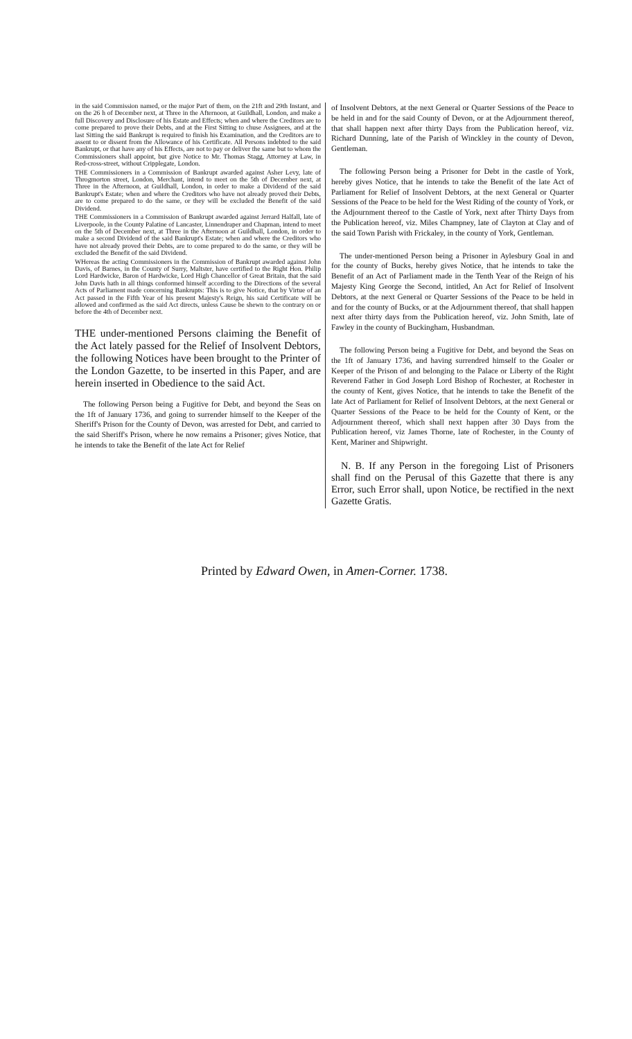in the said Commission named, or the major Part of them, on the 21ft and 29th Instant, and on the 26 h of December next, at Three in the Afternoon, at Guildhall, London, and make a full Discovery and Disclosure of his Estate and Effects; when and where the Creditors are to come prepared to prove their Debts, and at the First Sitting to chuse Assignees, and at the last Sitting the said Bankrupt is required to finish his Examination, and the Creditors are to assent to or dissent from the Allowance of his Certificate. All Persons indebted to the said Bankrupt, or that have any of his Effects, are not to pay or deliver the same but to whom the Commissioners shall appoint, but give Notice to Mr. Thomas Stagg, Attorney at Law, in Red-cross-street, without Cripplegate, London.
THE Commissioners in a Commission of Bankrupt awarded against Asher Levy, late of Throgmorton street, London, Merchant, intend to meet on the 5th of December next, at Three in the Afternoon, at Guildhall, London, in order to make a Dividend of the said Bankrupt's Estate; when and where the Creditors who have not already proved their Debts, are to come prepared to do the same, or they will be excluded the Benefit of the said Dividend.
THE Commissioners in a Commission of Bankrupt awarded against Jerrard Halfall, late of Liverpoole, in the County Palatine of Lancaster, Linnendraper and Chapman, intend to meet on the 5th of December next, at Three in the Afternoon at Guildhall, London, in order to make a second Dividend of the said Bankrupt's Estate; when and where the Creditors who have not already proved their Debts, are to come prepared to do the same, or they will be excluded the Benefit of the said Dividend.
WHereas the acting Commissioners in the Commission of Bankrupt awarded against John Davis, of Barnes, in the County of Surry, Maltster, have certified to the Right Hon. Philip Lord Hardwicke, Baron of Hardwicke, Lord High Chancellor of Great Britain, that the said John Davis hath in all things conformed himself according to the Directions of the several Acts of Parliament made concerning Bankrupts: This is to give Notice, that by Virtue of an Act passed in the Fifth Year of his present Majesty's Reign, his said Certificate will be allowed and confirmed as the said Act directs, unless Cause be shewn to the contrary on or before the 4th of December next.
THE under-mentioned Persons claiming the Benefit of the Act lately passed for the Relief of Insolvent Debtors, the following Notices have been brought to the Printer of the London Gazette, to be inserted in this Paper, and are herein inserted in Obedience to the said Act.
The following Person being a Fugitive for Debt, and beyond the Seas on the 1ft of January 1736, and going to surrender himself to the Keeper of the Sheriff's Prison for the County of Devon, was arrested for Debt, and carried to the said Sheriff's Prison, where he now remains a Prisoner; gives Notice, that he intends to take the Benefit of the late Act for Relief
of Insolvent Debtors, at the next General or Quarter Sessions of the Peace to be held in and for the said County of Devon, or at the Adjournment thereof, that shall happen next after thirty Days from the Publication hereof, viz. Richard Dunning, late of the Parish of Winckley in the county of Devon, Gentleman.
The following Person being a Prisoner for Debt in the castle of York, hereby gives Notice, that he intends to take the Benefit of the late Act of Parliament for Relief of Insolvent Debtors, at the next General or Quarter Sessions of the Peace to be held for the West Riding of the county of York, or the Adjournment thereof to the Castle of York, next after Thirty Days from the Publication hereof, viz. Miles Champney, late of Clayton at Clay and of the said Town Parish with Frickaley, in the county of York, Gentleman.
The under-mentioned Person being a Prisoner in Aylesbury Goal in and for the county of Bucks, hereby gives Notice, that he intends to take the Benefit of an Act of Parliament made in the Tenth Year of the Reign of his Majesty King George the Second, intitled, An Act for Relief of Insolvent Debtors, at the next General or Quarter Sessions of the Peace to be held in and for the county of Bucks, or at the Adjournment thereof, that shall happen next after thirty days from the Publication hereof, viz. John Smith, late of Fawley in the county of Buckingham, Husbandman.
The following Person being a Fugitive for Debt, and beyond the Seas on the 1ft of January 1736, and having surrendred himself to the Goaler or Keeper of the Prison of and belonging to the Palace or Liberty of the Right Reverend Father in God Joseph Lord Bishop of Rochester, at Rochester in the county of Kent, gives Notice, that he intends to take the Benefit of the late Act of Parliament for Relief of Insolvent Debtors, at the next General or Quarter Sessions of the Peace to be held for the County of Kent, or the Adjournment thereof, which shall next happen after 30 Days from the Publication hereof, viz James Thorne, late of Rochester, in the County of Kent, Mariner and Shipwright.
N. B. If any Person in the foregoing List of Prisoners shall find on the Perusal of this Gazette that there is any Error, such Error shall, upon Notice, be rectified in the next Gazette Gratis.
Printed by Edward Owen, in Amen-Corner. 1738.